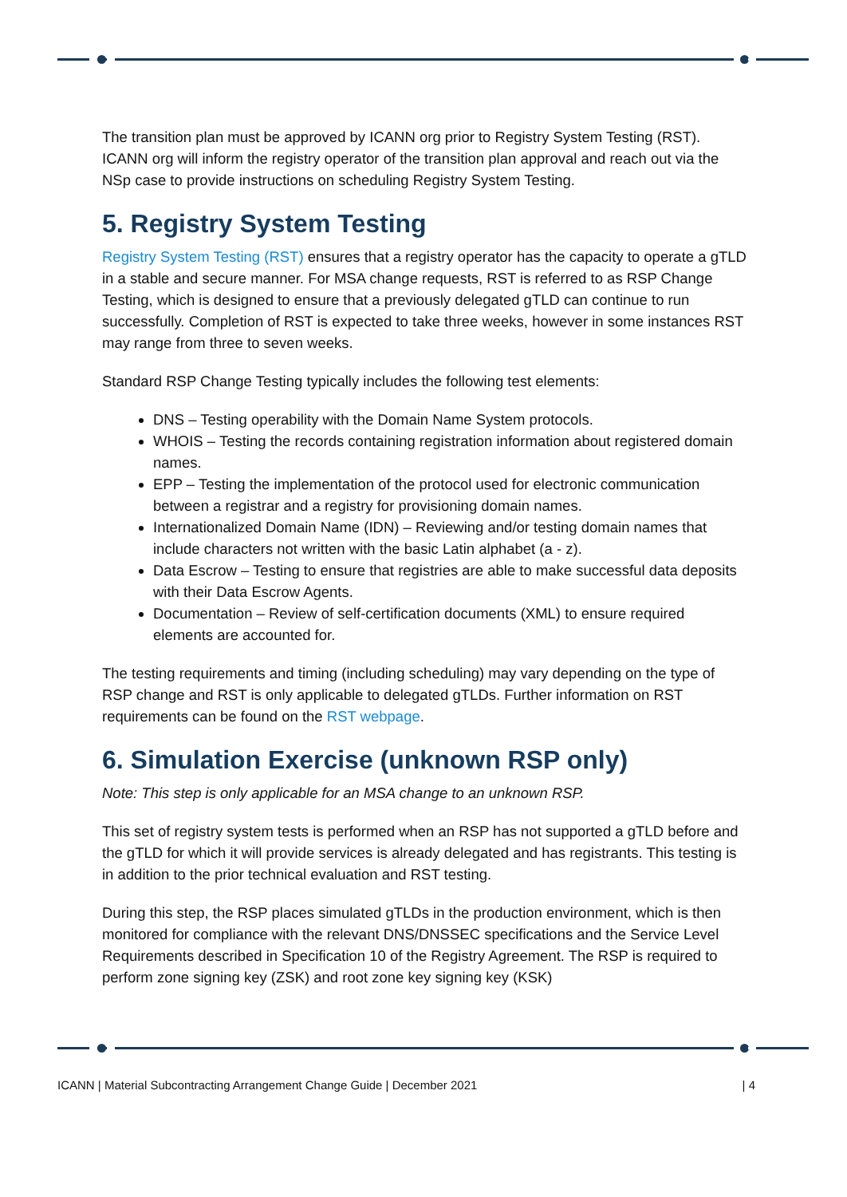The transition plan must be approved by ICANN org prior to Registry System Testing (RST). ICANN org will inform the registry operator of the transition plan approval and reach out via the NSp case to provide instructions on scheduling Registry System Testing.
5. Registry System Testing
Registry System Testing (RST) ensures that a registry operator has the capacity to operate a gTLD in a stable and secure manner. For MSA change requests, RST is referred to as RSP Change Testing, which is designed to ensure that a previously delegated gTLD can continue to run successfully. Completion of RST is expected to take three weeks, however in some instances RST may range from three to seven weeks.
Standard RSP Change Testing typically includes the following test elements:
DNS – Testing operability with the Domain Name System protocols.
WHOIS – Testing the records containing registration information about registered domain names.
EPP – Testing the implementation of the protocol used for electronic communication between a registrar and a registry for provisioning domain names.
Internationalized Domain Name (IDN) – Reviewing and/or testing domain names that include characters not written with the basic Latin alphabet (a - z).
Data Escrow – Testing to ensure that registries are able to make successful data deposits with their Data Escrow Agents.
Documentation – Review of self-certification documents (XML) to ensure required elements are accounted for.
The testing requirements and timing (including scheduling) may vary depending on the type of RSP change and RST is only applicable to delegated gTLDs. Further information on RST requirements can be found on the RST webpage.
6. Simulation Exercise (unknown RSP only)
Note: This step is only applicable for an MSA change to an unknown RSP.
This set of registry system tests is performed when an RSP has not supported a gTLD before and the gTLD for which it will provide services is already delegated and has registrants. This testing is in addition to the prior technical evaluation and RST testing.
During this step, the RSP places simulated gTLDs in the production environment, which is then monitored for compliance with the relevant DNS/DNSSEC specifications and the Service Level Requirements described in Specification 10 of the Registry Agreement. The RSP is required to perform zone signing key (ZSK) and root zone key signing key (KSK)
ICANN | Material Subcontracting Arrangement Change Guide | December 2021 | 4